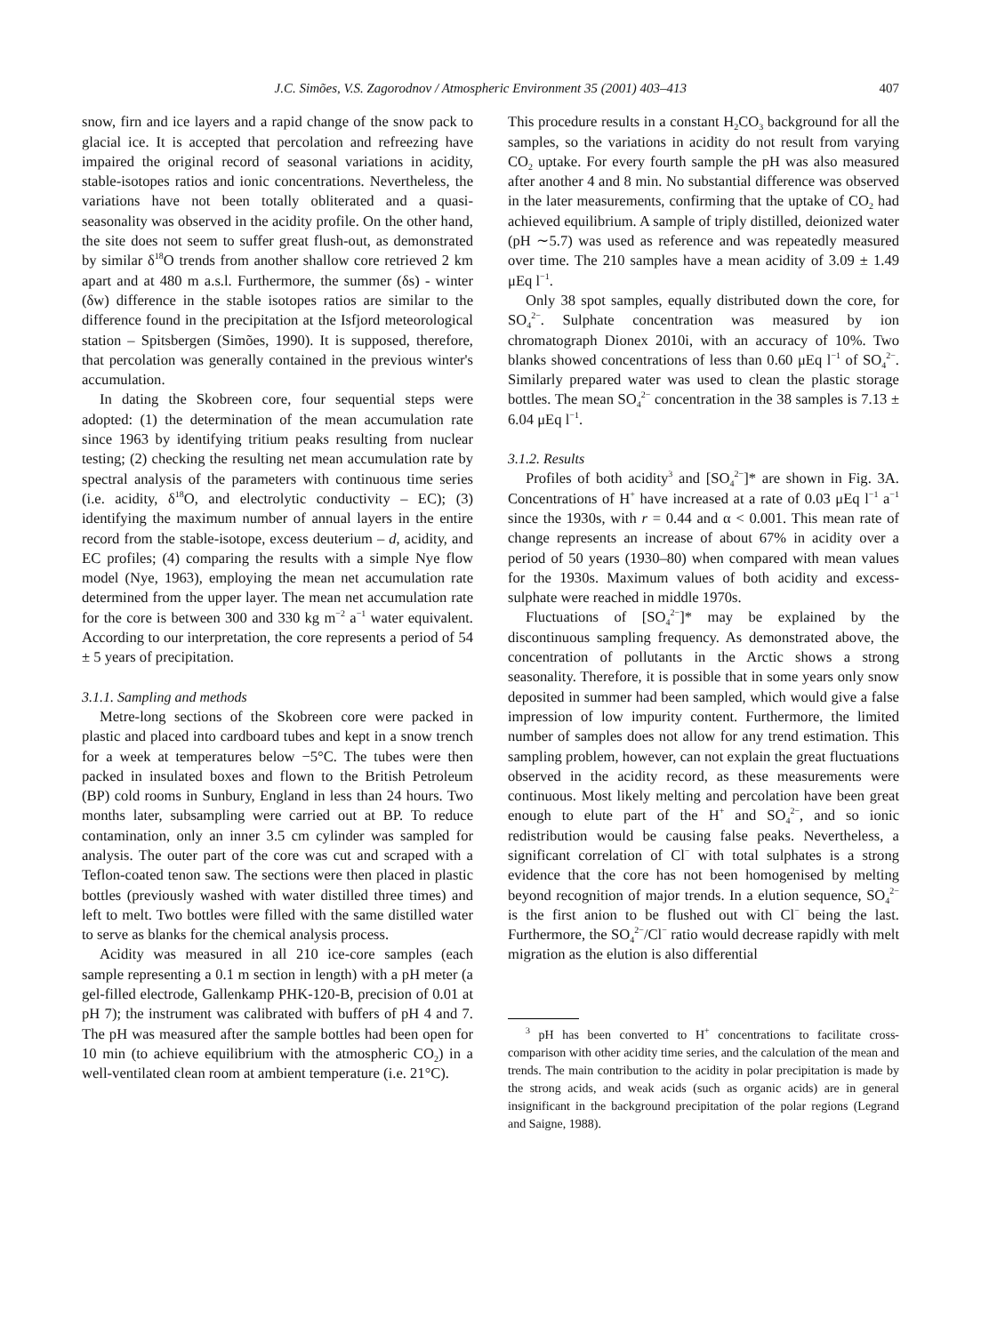J.C. Simões, V.S. Zagorodnov / Atmospheric Environment 35 (2001) 403–413 407
snow, firn and ice layers and a rapid change of the snow pack to glacial ice. It is accepted that percolation and refreezing have impaired the original record of seasonal variations in acidity, stable-isotopes ratios and ionic concentrations. Nevertheless, the variations have not been totally obliterated and a quasi-seasonality was observed in the acidity profile. On the other hand, the site does not seem to suffer great flush-out, as demonstrated by similar δ<sup>18</sup>O trends from another shallow core retrieved 2 km apart and at 480 m a.s.l. Furthermore, the summer (δs) - winter (δw) difference in the stable isotopes ratios are similar to the difference found in the precipitation at the Isfjord meteorological station – Spitsbergen (Simões, 1990). It is supposed, therefore, that percolation was generally contained in the previous winter's accumulation.
In dating the Skobreen core, four sequential steps were adopted: (1) the determination of the mean accumulation rate since 1963 by identifying tritium peaks resulting from nuclear testing; (2) checking the resulting net mean accumulation rate by spectral analysis of the parameters with continuous time series (i.e. acidity, δ<sup>18</sup>O, and electrolytic conductivity – EC); (3) identifying the maximum number of annual layers in the entire record from the stable-isotope, excess deuterium – d, acidity, and EC profiles; (4) comparing the results with a simple Nye flow model (Nye, 1963), employing the mean net accumulation rate determined from the upper layer. The mean net accumulation rate for the core is between 300 and 330 kg m<sup>−2</sup> a<sup>−1</sup> water equivalent. According to our interpretation, the core represents a period of 54 ± 5 years of precipitation.
3.1.1. Sampling and methods
Metre-long sections of the Skobreen core were packed in plastic and placed into cardboard tubes and kept in a snow trench for a week at temperatures below −5°C. The tubes were then packed in insulated boxes and flown to the British Petroleum (BP) cold rooms in Sunbury, England in less than 24 hours. Two months later, subsampling were carried out at BP. To reduce contamination, only an inner 3.5 cm cylinder was sampled for analysis. The outer part of the core was cut and scraped with a Teflon-coated tenon saw. The sections were then placed in plastic bottles (previously washed with water distilled three times) and left to melt. Two bottles were filled with the same distilled water to serve as blanks for the chemical analysis process.
Acidity was measured in all 210 ice-core samples (each sample representing a 0.1 m section in length) with a pH meter (a gel-filled electrode, Gallenkamp PHK-120-B, precision of 0.01 at pH 7); the instrument was calibrated with buffers of pH 4 and 7. The pH was measured after the sample bottles had been open for 10 min (to achieve equilibrium with the atmospheric CO<sub>2</sub>) in a well-ventilated clean room at ambient temperature (i.e. 21°C).
This procedure results in a constant H<sub>2</sub>CO<sub>3</sub> background for all the samples, so the variations in acidity do not result from varying CO<sub>2</sub> uptake. For every fourth sample the pH was also measured after another 4 and 8 min. No substantial difference was observed in the later measurements, confirming that the uptake of CO<sub>2</sub> had achieved equilibrium. A sample of triply distilled, deionized water (pH ∼5.7) was used as reference and was repeatedly measured over time. The 210 samples have a mean acidity of 3.09 ± 1.49 μEq l<sup>−1</sup>.
Only 38 spot samples, equally distributed down the core, for SO<sub>4</sub><sup>2−</sup>. Sulphate concentration was measured by ion chromatograph Dionex 2010i, with an accuracy of 10%. Two blanks showed concentrations of less than 0.60 μEq l<sup>−1</sup> of SO<sub>4</sub><sup>2−</sup>. Similarly prepared water was used to clean the plastic storage bottles. The mean SO<sub>4</sub><sup>2−</sup> concentration in the 38 samples is 7.13 ± 6.04 μEq l<sup>−1</sup>.
3.1.2. Results
Profiles of both acidity<sup>3</sup> and [SO<sub>4</sub><sup>2−</sup>]* are shown in Fig. 3A. Concentrations of H<sup>+</sup> have increased at a rate of 0.03 μEq l<sup>−1</sup> a<sup>−1</sup> since the 1930s, with r = 0.44 and α < 0.001. This mean rate of change represents an increase of about 67% in acidity over a period of 50 years (1930–80) when compared with mean values for the 1930s. Maximum values of both acidity and excess-sulphate were reached in middle 1970s.
Fluctuations of [SO<sub>4</sub><sup>2−</sup>]* may be explained by the discontinuous sampling frequency. As demonstrated above, the concentration of pollutants in the Arctic shows a strong seasonality. Therefore, it is possible that in some years only snow deposited in summer had been sampled, which would give a false impression of low impurity content. Furthermore, the limited number of samples does not allow for any trend estimation. This sampling problem, however, can not explain the great fluctuations observed in the acidity record, as these measurements were continuous. Most likely melting and percolation have been great enough to elute part of the H<sup>+</sup> and SO<sub>4</sub><sup>2−</sup>, and so ionic redistribution would be causing false peaks. Nevertheless, a significant correlation of Cl<sup>−</sup> with total sulphates is a strong evidence that the core has not been homogenised by melting beyond recognition of major trends. In a elution sequence, SO<sub>4</sub><sup>2−</sup> is the first anion to be flushed out with Cl<sup>−</sup> being the last. Furthermore, the SO<sub>4</sub><sup>2−</sup>/Cl<sup>−</sup> ratio would decrease rapidly with melt migration as the elution is also differential
<sup>3</sup> pH has been converted to H<sup>+</sup> concentrations to facilitate cross-comparison with other acidity time series, and the calculation of the mean and trends. The main contribution to the acidity in polar precipitation is made by the strong acids, and weak acids (such as organic acids) are in general insignificant in the background precipitation of the polar regions (Legrand and Saigne, 1988).